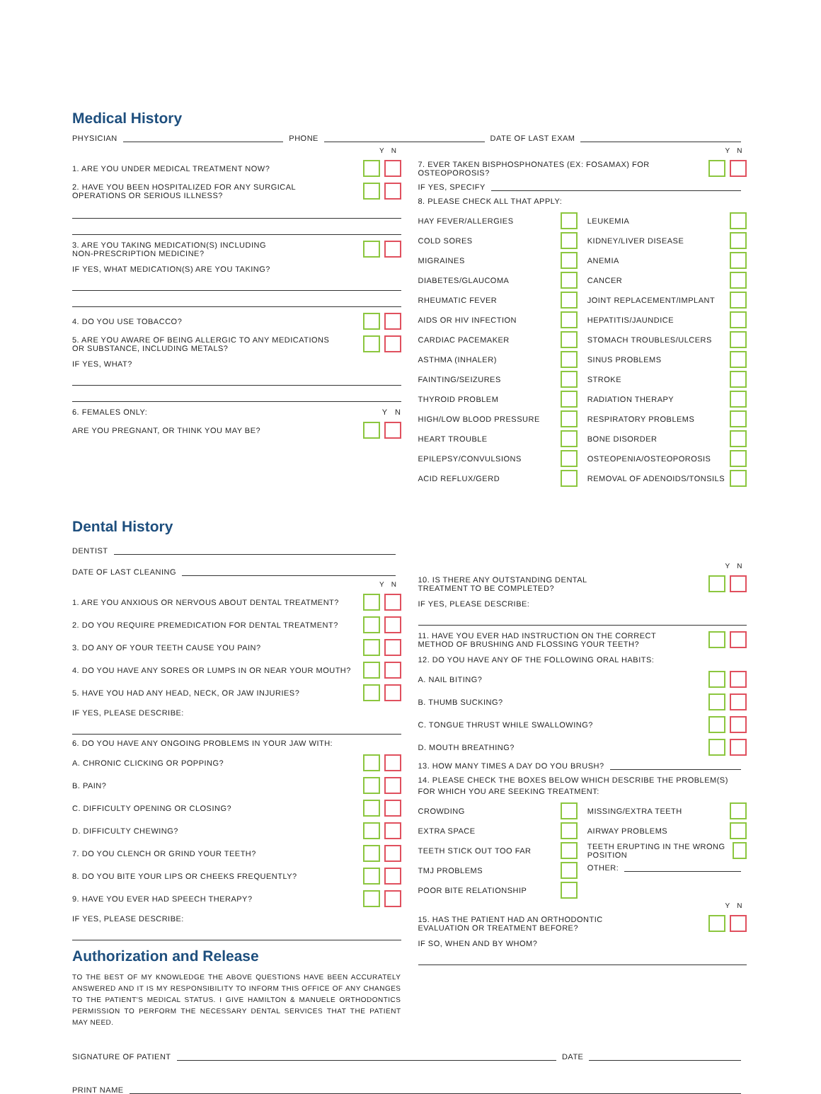Medical History
PHYSICIAN PHONE DATE OF LAST EXAM
Y N
1. ARE YOU UNDER MEDICAL TREATMENT NOW?
2. HAVE YOU BEEN HOSPITALIZED FOR ANY SURGICAL
OPERATIONS OR SERIOUS ILLNESS?
3. ARE YOU TAKING MEDICATION(S) INCLUDING
NON-PRESCRIPTION MEDICINE?
IF YES, WHAT MEDICATION(S) ARE YOU TAKING?
4. DO YOU USE TOBACCO?
5. ARE YOU AWARE OF BEING ALLERGIC TO ANY MEDICATIONS
OR SUBSTANCE, INCLUDING METALS?
IF YES, WHAT?
6. FEMALES ONLY: Y N
ARE YOU PREGNANT, OR THINK YOU MAY BE?
Y N
7. EVER TAKEN BISPHOSPHONATES (EX: FOSAMAX) FOR OSTEOPOROSIS?
IF YES, SPECIFY
8. PLEASE CHECK ALL THAT APPLY:
HAY FEVER/ALLERGIES
COLD SORES
MIGRAINES
DIABETES/GLAUCOMA
RHEUMATIC FEVER
AIDS OR HIV INFECTION
CARDIAC PACEMAKER
ASTHMA (INHALER)
FAINTING/SEIZURES
THYROID PROBLEM
HIGH/LOW BLOOD PRESSURE
HEART TROUBLE
EPILEPSY/CONVULSIONS
ACID REFLUX/GERD
LEUKEMIA
KIDNEY/LIVER DISEASE
ANEMIA
CANCER
JOINT REPLACEMENT/IMPLANT
HEPATITIS/JAUNDICE
STOMACH TROUBLES/ULCERS
SINUS PROBLEMS
STROKE
RADIATION THERAPY
RESPIRATORY PROBLEMS
BONE DISORDER
OSTEOPENIA/OSTEOPOROSIS
REMOVAL OF ADENOIDS/TONSILS
Dental History
DENTIST
DATE OF LAST CLEANING
Y N
1. ARE YOU ANXIOUS OR NERVOUS ABOUT DENTAL TREATMENT?
2. DO YOU REQUIRE PREMEDICATION FOR DENTAL TREATMENT?
3. DO ANY OF YOUR TEETH CAUSE YOU PAIN?
4. DO YOU HAVE ANY SORES OR LUMPS IN OR NEAR YOUR MOUTH?
5. HAVE YOU HAD ANY HEAD, NECK, OR JAW INJURIES?
IF YES, PLEASE DESCRIBE:
6. DO YOU HAVE ANY ONGOING PROBLEMS IN YOUR JAW WITH:
A. CHRONIC CLICKING OR POPPING?
B. PAIN?
C. DIFFICULTY OPENING OR CLOSING?
D. DIFFICULTY CHEWING?
7. DO YOU CLENCH OR GRIND YOUR TEETH?
8. DO YOU BITE YOUR LIPS OR CHEEKS FREQUENTLY?
9. HAVE YOU EVER HAD SPEECH THERAPY?
IF YES, PLEASE DESCRIBE:
Authorization and Release
TO THE BEST OF MY KNOWLEDGE THE ABOVE QUESTIONS HAVE BEEN ACCURATELY ANSWERED AND IT IS MY RESPONSIBILITY TO INFORM THIS OFFICE OF ANY CHANGES TO THE PATIENT'S MEDICAL STATUS. I GIVE HAMILTON & MANUELE ORTHODONTICS PERMISSION TO PERFORM THE NECESSARY DENTAL SERVICES THAT THE PATIENT MAY NEED.
Y N
10. IS THERE ANY OUTSTANDING DENTAL
TREATMENT TO BE COMPLETED?
IF YES, PLEASE DESCRIBE:
11. HAVE YOU EVER HAD INSTRUCTION ON THE CORRECT
METHOD OF BRUSHING AND FLOSSING YOUR TEETH?
12. DO YOU HAVE ANY OF THE FOLLOWING ORAL HABITS:
A. NAIL BITING?
B. THUMB SUCKING?
C. TONGUE THRUST WHILE SWALLOWING?
D. MOUTH BREATHING?
13. HOW MANY TIMES A DAY DO YOU BRUSH?
14. PLEASE CHECK THE BOXES BELOW WHICH DESCRIBE THE PROBLEM(S)
FOR WHICH YOU ARE SEEKING TREATMENT:
CROWDING
EXTRA SPACE
TEETH STICK OUT TOO FAR
TMJ PROBLEMS
POOR BITE RELATIONSHIP
MISSING/EXTRA TEETH
AIRWAY PROBLEMS
TEETH ERUPTING IN THE WRONG POSITION
OTHER:
Y N
15. HAS THE PATIENT HAD AN ORTHODONTIC
EVALUATION OR TREATMENT BEFORE?
IF SO, WHEN AND BY WHOM?
SIGNATURE OF PATIENT DATE
PRINT NAME